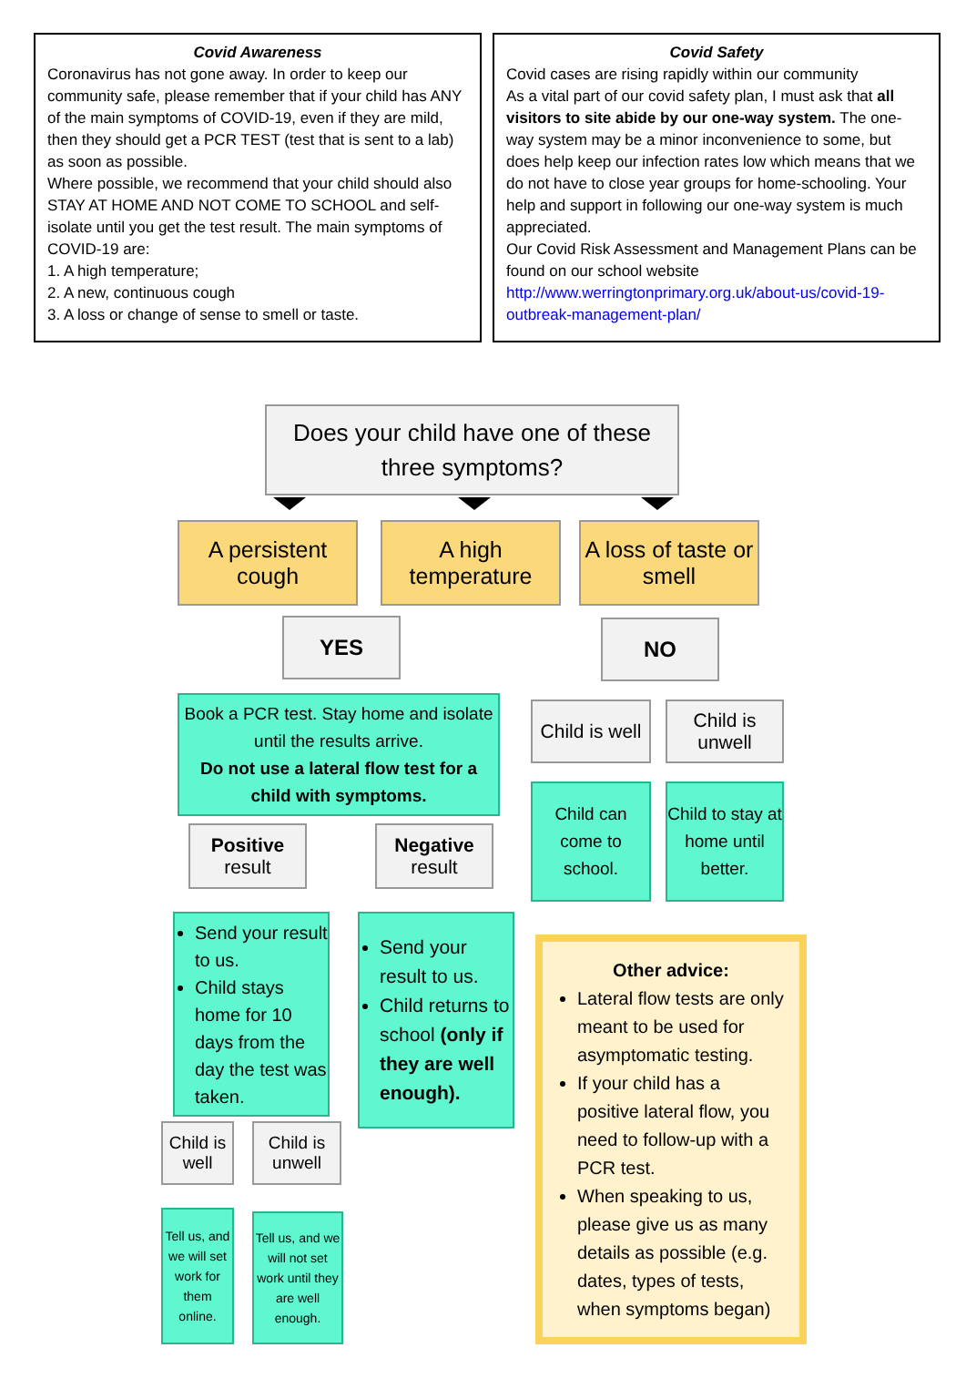Covid Awareness
Coronavirus has not gone away. In order to keep our community safe, please remember that if your child has ANY of the main symptoms of COVID-19, even if they are mild, then they should get a PCR TEST (test that is sent to a lab) as soon as possible.
Where possible, we recommend that your child should also STAY AT HOME AND NOT COME TO SCHOOL and self-isolate until you get the test result. The main symptoms of COVID-19 are:
1. A high temperature;
2. A new, continuous cough
3. A loss or change of sense to smell or taste.
Covid Safety
Covid cases are rising rapidly within our community
As a vital part of our covid safety plan, I must ask that all visitors to site abide by our one-way system. The one-way system may be a minor inconvenience to some, but does help keep our infection rates low which means that we do not have to close year groups for home-schooling. Your help and support in following our one-way system is much appreciated.
Our Covid Risk Assessment and Management Plans can be found on our school website http://www.werringtonprimary.org.uk/about-us/covid-19-outbreak-management-plan/
Does your child have one of these three symptoms?
A persistent cough
A high temperature
A loss of taste or smell
YES NO
Book a PCR test. Stay home and isolate until the results arrive.
Do not use a lateral flow test for a child with symptoms.
Child is well
Child is unwell
Child can come to school.
Child to stay at home until better.
Positive
result
Negative
result
Send your result to us.
Child stays home for 10 days from the day the test was taken.
Send your result to us.
Child returns to school (only if they are well enough).
Child is well
Child is unwell
Tell us, and we will set work for them online.
Tell us, and we will not set work until they are well enough.
Other advice:
Lateral flow tests are only meant to be used for asymptomatic testing.
If your child has a positive lateral flow, you need to follow-up with a PCR test.
When speaking to us, please give us as many details as possible (e.g. dates, types of tests, when symptoms began)